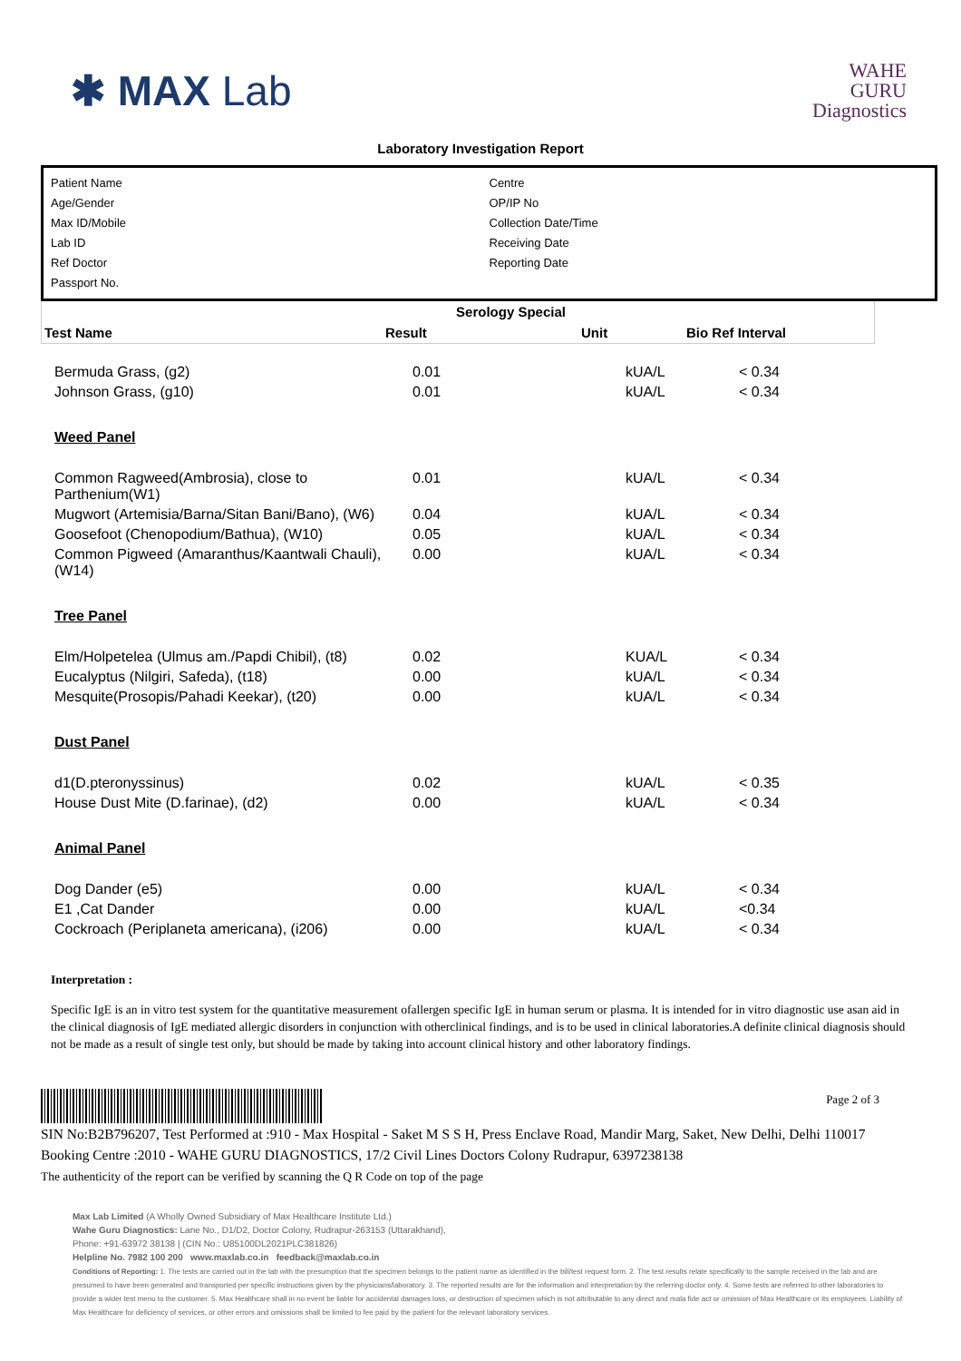✱ MAX Lab
WAHE
GURU
Diagnostics
Laboratory Investigation Report
Patient Name
Age/Gender
Max ID/Mobile
Lab ID
Ref Doctor
Passport No.
Centre
OP/IP No
Collection Date/Time
Receiving Date
Reporting Date
| Serology Special | | | |
| Test Name | Result | Unit | Bio Ref Interval |
| Bermuda Grass, (g2) | 0.01 | kUA/L | < 0.34 |
| Johnson Grass, (g10) | 0.01 | kUA/L | < 0.34 |
| Weed Panel | | | |
| Common Ragweed(Ambrosia), close to Parthenium(W1) | 0.01 | kUA/L | < 0.34 |
| Mugwort (Artemisia/Barna/Sitan Bani/Bano), (W6) | 0.04 | kUA/L | < 0.34 |
| Goosefoot (Chenopodium/Bathua), (W10) | 0.05 | kUA/L | < 0.34 |
| Common Pigweed (Amaranthus/Kaantwali Chauli), (W14) | 0.00 | kUA/L | < 0.34 |
| Tree Panel | | | |
| Elm/Holpetelea (Ulmus am./Papdi Chibil), (t8) | 0.02 | KUA/L | < 0.34 |
| Eucalyptus (Nilgiri, Safeda), (t18) | 0.00 | kUA/L | < 0.34 |
| Mesquite(Prosopis/Pahadi Keekar), (t20) | 0.00 | kUA/L | < 0.34 |
| Dust Panel | | | |
| d1(D.pteronyssinus) | 0.02 | kUA/L | < 0.35 |
| House Dust Mite (D.farinae), (d2) | 0.00 | kUA/L | < 0.34 |
| Animal Panel | | | |
| Dog Dander (e5) | 0.00 | kUA/L | < 0.34 |
| E1 ,Cat Dander | 0.00 | kUA/L | <0.34 |
| Cockroach (Periplaneta americana), (i206) | 0.00 | kUA/L | < 0.34 |
Interpretation :
Specific IgE is an in vitro test system for the quantitative measurement ofallergen specific IgE in human serum or plasma. It is intended for in vitro diagnostic use asan aid in the clinical diagnosis of IgE mediated allergic disorders in conjunction with otherclinical findings, and is to be used in clinical laboratories.A definite clinical diagnosis should not be made as a result of single test only, but should be made by taking into account clinical history and other laboratory findings.
Page 2 of 3
SIN No:B2B796207, Test Performed at :910 - Max Hospital - Saket M S S H, Press Enclave Road, Mandir Marg, Saket, New Delhi, Delhi 110017
Booking Centre :2010 - WAHE GURU DIAGNOSTICS, 17/2 Civil Lines Doctors Colony Rudrapur, 6397238138
The authenticity of the report can be verified by scanning the Q R Code on top of the page
Max Lab Limited (A Wholly Owned Subsidiary of Max Healthcare Institute Ltd.)
Wahe Guru Diagnostics: Lane No., D1/D2, Doctor Colony, Rudrapur-263153 (Uttarakhand),
Phone: +91-63972 38138 | (CIN No.: U85100DL2021PLC381826)
Helpline No. 7982 100 200 www.maxlab.co.in feedback@maxlab.co.in
Conditions of Reporting: 1. The tests are carried out in the lab with the presumption that the specimen belongs to the patient name as identified in the bill/test request form. 2. The test results relate specifically to the sample received in the lab and are presumed to have been generated and transported per specific instructions given by the physicians/laboratory. 3. The reported results are for the information and interpretation by the referring doctor only. 4. Some tests are referred to other laboratories to provide a wider test menu to the customer. 5. Max Healthcare shall in no event be liable for accidental damages loss, or destruction of specimen which is not attributable to any direct and mala fide act or omission of Max Healthcare or its employees. Liability of Max Healthcare for deficiency of services, or other errors and omissions shall be limited to fee paid by the patient for the relevant laboratory services.